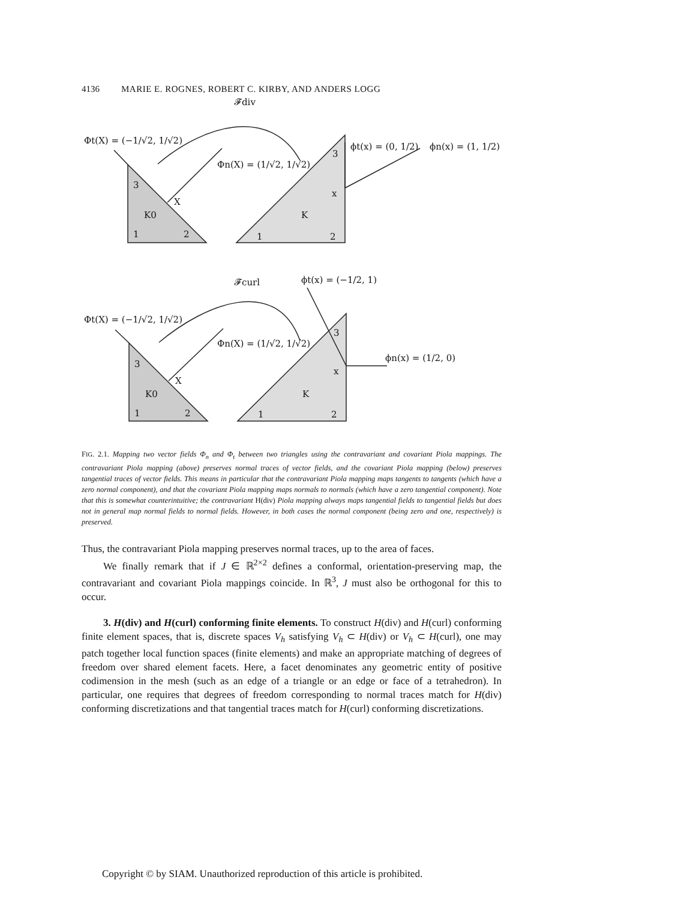4136 MARIE E. ROGNES, ROBERT C. KIRBY, AND ANDERS LOGG
𝓕div
Φt(X) = (−1/√2, 1/√2)
Φn(X) = (1/√2, 1/√2)
ϕt(x) = (0, 1/2)
ϕn(x) = (1, 1/2)
3
X
K0
1
2
3
x
K
1
2
𝓕curl
ϕt(x) = (−1/2, 1)
Φt(X) = (−1/√2, 1/√2)
Φn(X) = (1/√2, 1/√2)
ϕn(x) = (1/2, 0)
3
X
K0
1
2
3
x
K
1
2
FIG. 2.1. Mapping two vector fields Φ<sub>n</sub> and Φ<sub>t</sub> between two triangles using the contravariant and covariant Piola mappings. The contravariant Piola mapping (above) preserves normal traces of vector fields, and the covariant Piola mapping (below) preserves tangential traces of vector fields. This means in particular that the contravariant Piola mapping maps tangents to tangents (which have a zero normal component), and that the covariant Piola mapping maps normals to normals (which have a zero tangential component). Note that this is somewhat counterintuitive; the contravariant H(div) Piola mapping always maps tangential fields to tangential fields but does not in general map normal fields to normal fields. However, in both cases the normal component (being zero and one, respectively) is preserved.
Thus, the contravariant Piola mapping preserves normal traces, up to the area of faces.
We finally remark that if J ∈ ℝ<sup>2×2</sup> defines a conformal, orientation-preserving map, the contravariant and covariant Piola mappings coincide. In ℝ<sup>3</sup>, J must also be orthogonal for this to occur.
3. H(div) and H(curl) conforming finite elements. To construct H(div) and H(curl) conforming finite element spaces, that is, discrete spaces V<sub>h</sub> satisfying V<sub>h</sub> ⊂ H(div) or V<sub>h</sub> ⊂ H(curl), one may patch together local function spaces (finite elements) and make an appropriate matching of degrees of freedom over shared element facets. Here, a facet denominates any geometric entity of positive codimension in the mesh (such as an edge of a triangle or an edge or face of a tetrahedron). In particular, one requires that degrees of freedom corresponding to normal traces match for H(div) conforming discretizations and that tangential traces match for H(curl) conforming discretizations.
Copyright © by SIAM. Unauthorized reproduction of this article is prohibited.